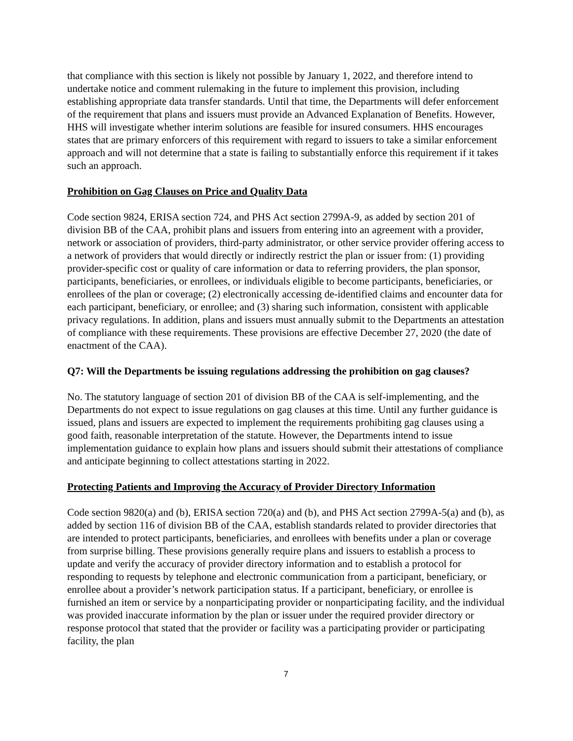that compliance with this section is likely not possible by January 1, 2022, and therefore intend to undertake notice and comment rulemaking in the future to implement this provision, including establishing appropriate data transfer standards. Until that time, the Departments will defer enforcement of the requirement that plans and issuers must provide an Advanced Explanation of Benefits. However, HHS will investigate whether interim solutions are feasible for insured consumers. HHS encourages states that are primary enforcers of this requirement with regard to issuers to take a similar enforcement approach and will not determine that a state is failing to substantially enforce this requirement if it takes such an approach.
Prohibition on Gag Clauses on Price and Quality Data
Code section 9824, ERISA section 724, and PHS Act section 2799A-9, as added by section 201 of division BB of the CAA, prohibit plans and issuers from entering into an agreement with a provider, network or association of providers, third-party administrator, or other service provider offering access to a network of providers that would directly or indirectly restrict the plan or issuer from: (1) providing provider-specific cost or quality of care information or data to referring providers, the plan sponsor, participants, beneficiaries, or enrollees, or individuals eligible to become participants, beneficiaries, or enrollees of the plan or coverage; (2) electronically accessing de-identified claims and encounter data for each participant, beneficiary, or enrollee; and (3) sharing such information, consistent with applicable privacy regulations. In addition, plans and issuers must annually submit to the Departments an attestation of compliance with these requirements. These provisions are effective December 27, 2020 (the date of enactment of the CAA).
Q7: Will the Departments be issuing regulations addressing the prohibition on gag clauses?
No. The statutory language of section 201 of division BB of the CAA is self-implementing, and the Departments do not expect to issue regulations on gag clauses at this time. Until any further guidance is issued, plans and issuers are expected to implement the requirements prohibiting gag clauses using a good faith, reasonable interpretation of the statute. However, the Departments intend to issue implementation guidance to explain how plans and issuers should submit their attestations of compliance and anticipate beginning to collect attestations starting in 2022.
Protecting Patients and Improving the Accuracy of Provider Directory Information
Code section 9820(a) and (b), ERISA section 720(a) and (b), and PHS Act section 2799A-5(a) and (b), as added by section 116 of division BB of the CAA, establish standards related to provider directories that are intended to protect participants, beneficiaries, and enrollees with benefits under a plan or coverage from surprise billing. These provisions generally require plans and issuers to establish a process to update and verify the accuracy of provider directory information and to establish a protocol for responding to requests by telephone and electronic communication from a participant, beneficiary, or enrollee about a provider’s network participation status. If a participant, beneficiary, or enrollee is furnished an item or service by a nonparticipating provider or nonparticipating facility, and the individual was provided inaccurate information by the plan or issuer under the required provider directory or response protocol that stated that the provider or facility was a participating provider or participating facility, the plan
7